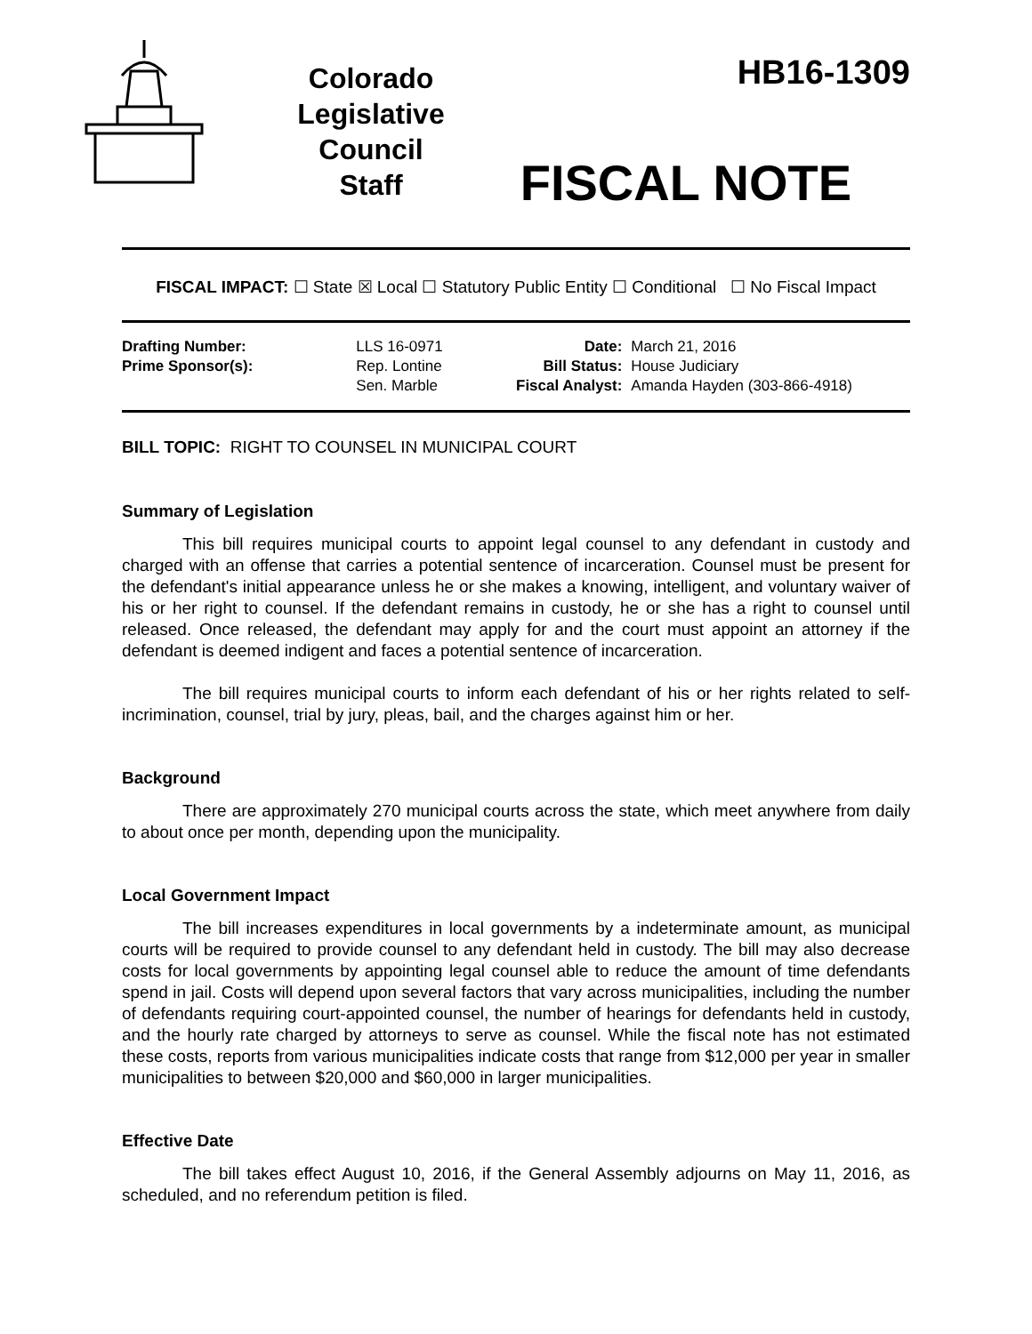Colorado
Legislative
Council
Staff
HB16-1309
FISCAL NOTE
FISCAL IMPACT: ☐ State ☒ Local ☐ Statutory Public Entity ☐ Conditional ☐ No Fiscal Impact
| Drafting Number: | LLS 16-0971 |
| Prime Sponsor(s): | Rep. Lontine Sen. Marble |
| Date: | March 21, 2016 |
| Bill Status: | House Judiciary |
| Fiscal Analyst: | Amanda Hayden (303-866-4918) |
BILL TOPIC: RIGHT TO COUNSEL IN MUNICIPAL COURT
Summary of Legislation
This bill requires municipal courts to appoint legal counsel to any defendant in custody and charged with an offense that carries a potential sentence of incarceration. Counsel must be present for the defendant's initial appearance unless he or she makes a knowing, intelligent, and voluntary waiver of his or her right to counsel. If the defendant remains in custody, he or she has a right to counsel until released. Once released, the defendant may apply for and the court must appoint an attorney if the defendant is deemed indigent and faces a potential sentence of incarceration.
The bill requires municipal courts to inform each defendant of his or her rights related to self-incrimination, counsel, trial by jury, pleas, bail, and the charges against him or her.
Background
There are approximately 270 municipal courts across the state, which meet anywhere from daily to about once per month, depending upon the municipality.
Local Government Impact
The bill increases expenditures in local governments by a indeterminate amount, as municipal courts will be required to provide counsel to any defendant held in custody. The bill may also decrease costs for local governments by appointing legal counsel able to reduce the amount of time defendants spend in jail. Costs will depend upon several factors that vary across municipalities, including the number of defendants requiring court-appointed counsel, the number of hearings for defendants held in custody, and the hourly rate charged by attorneys to serve as counsel. While the fiscal note has not estimated these costs, reports from various municipalities indicate costs that range from $12,000 per year in smaller municipalities to between $20,000 and $60,000 in larger municipalities.
Effective Date
The bill takes effect August 10, 2016, if the General Assembly adjourns on May 11, 2016, as scheduled, and no referendum petition is filed.